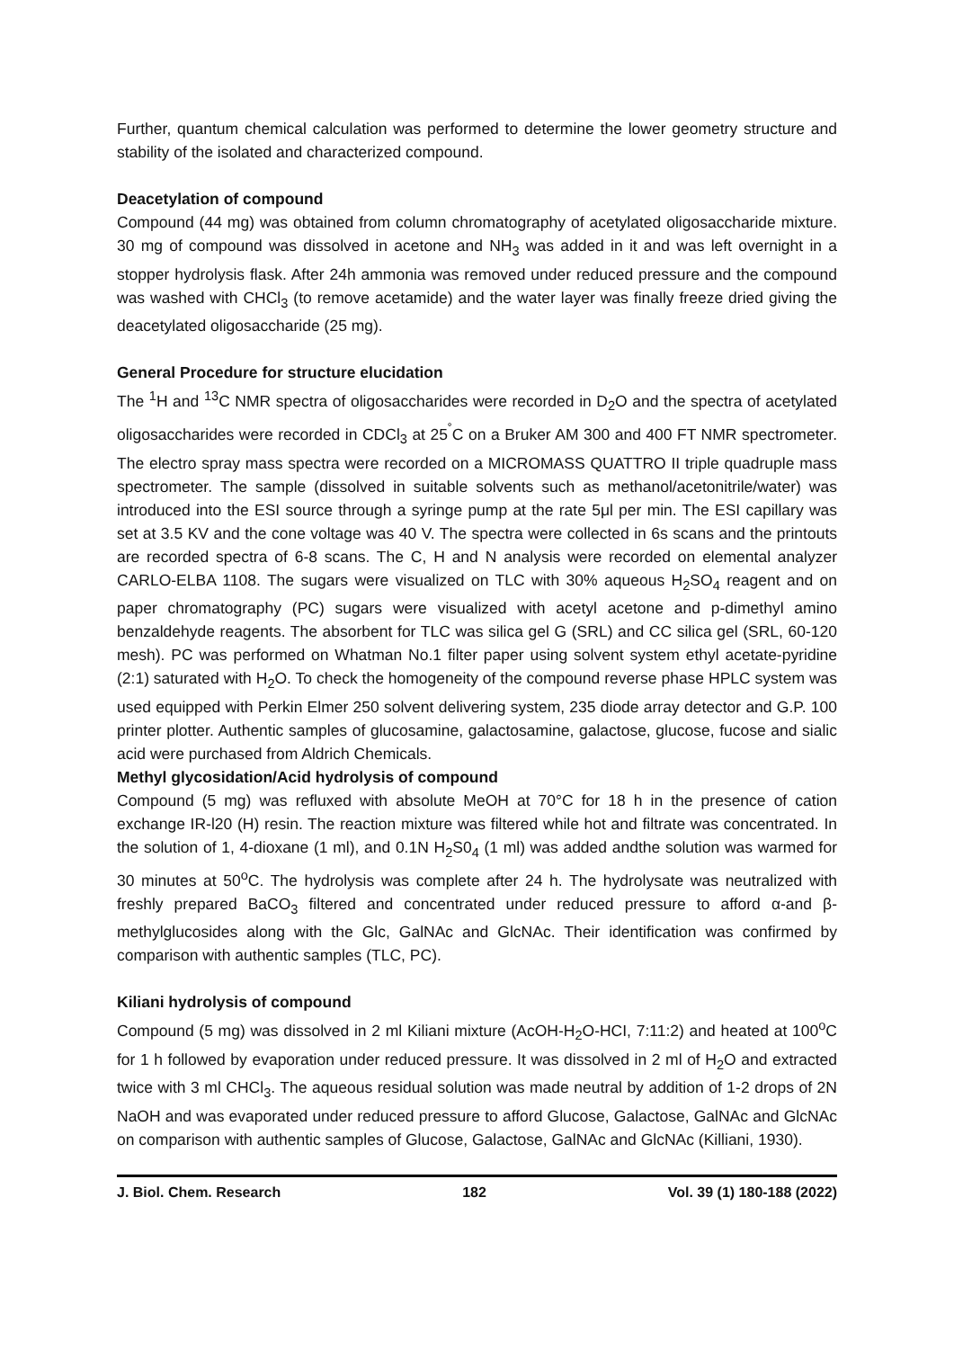Further, quantum chemical calculation was performed to determine the lower geometry structure and stability of the isolated and characterized compound.
Deacetylation of compound
Compound (44 mg) was obtained from column chromatography of acetylated oligosaccharide mixture. 30 mg of compound was dissolved in acetone and NH<sub>3</sub> was added in it and was left overnight in a stopper hydrolysis flask. After 24h ammonia was removed under reduced pressure and the compound was washed with CHCl<sub>3</sub> (to remove acetamide) and the water layer was finally freeze dried giving the deacetylated oligosaccharide (25 mg).
General Procedure for structure elucidation
The <sup>1</sup>H and <sup>13</sup>C NMR spectra of oligosaccharides were recorded in D<sub>2</sub>O and the spectra of acetylated oligosaccharides were recorded in CDCl<sub>3</sub> at 25<sup>˚</sup>C on a Bruker AM 300 and 400 FT NMR spectrometer. The electro spray mass spectra were recorded on a MICROMASS QUATTRO II triple quadruple mass spectrometer. The sample (dissolved in suitable solvents such as methanol/acetonitrile/water) was introduced into the ESI source through a syringe pump at the rate 5μl per min. The ESI capillary was set at 3.5 KV and the cone voltage was 40 V. The spectra were collected in 6s scans and the printouts are recorded spectra of 6-8 scans. The C, H and N analysis were recorded on elemental analyzer CARLO-ELBA 1108. The sugars were visualized on TLC with 30% aqueous H<sub>2</sub>SO<sub>4</sub> reagent and on paper chromatography (PC) sugars were visualized with acetyl acetone and p-dimethyl amino benzaldehyde reagents. The absorbent for TLC was silica gel G (SRL) and CC silica gel (SRL, 60-120 mesh). PC was performed on Whatman No.1 filter paper using solvent system ethyl acetate-pyridine (2:1) saturated with H<sub>2</sub>O. To check the homogeneity of the compound reverse phase HPLC system was used equipped with Perkin Elmer 250 solvent delivering system, 235 diode array detector and G.P. 100 printer plotter. Authentic samples of glucosamine, galactosamine, galactose, glucose, fucose and sialic acid were purchased from Aldrich Chemicals.
Methyl glycosidation/Acid hydrolysis of compound
Compound (5 mg) was refluxed with absolute MeOH at 70°C for 18 h in the presence of cation exchange IR-l20 (H) resin. The reaction mixture was filtered while hot and filtrate was concentrated. In the solution of 1, 4-dioxane (1 ml), and 0.1N H<sub>2</sub>S0<sub>4</sub> (1 ml) was added andthe solution was warmed for 30 minutes at 50<sup>o</sup>C. The hydrolysis was complete after 24 h. The hydrolysate was neutralized with freshly prepared BaCO<sub>3</sub> filtered and concentrated under reduced pressure to afford α-and β-methylglucosides along with the Glc, GalNAc and GlcNAc. Their identification was confirmed by comparison with authentic samples (TLC, PC).
Kiliani hydrolysis of compound
Compound (5 mg) was dissolved in 2 ml Kiliani mixture (AcOH-H<sub>2</sub>O-HCI, 7:11:2) and heated at 100<sup>o</sup>C for 1 h followed by evaporation under reduced pressure. It was dissolved in 2 ml of H<sub>2</sub>O and extracted twice with 3 ml CHCl<sub>3</sub>. The aqueous residual solution was made neutral by addition of 1-2 drops of 2N NaOH and was evaporated under reduced pressure to afford Glucose, Galactose, GalNAc and GlcNAc on comparison with authentic samples of Glucose, Galactose, GalNAc and GlcNAc (Killiani, 1930).
J. Biol. Chem. Research 182 Vol. 39 (1) 180-188 (2022)